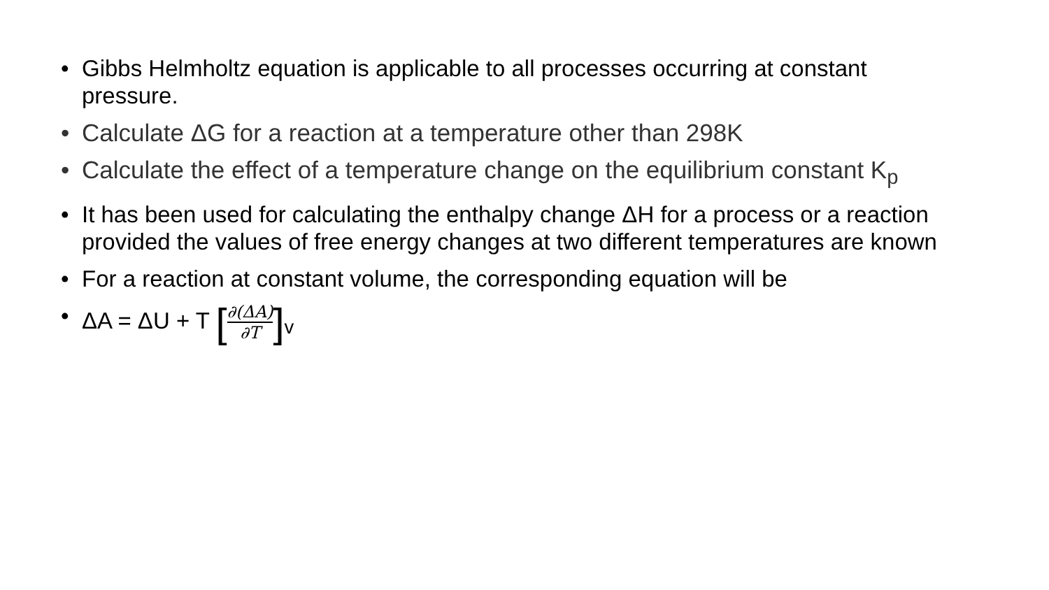• Gibbs Helmholtz equation is applicable to all processes occurring at constant pressure.
• Calculate ΔG for a reaction at a temperature other than 298K
• Calculate the effect of a temperature change on the equilibrium constant K<sub>p</sub>
• It has been used for calculating the enthalpy change ΔH for a process or a reaction provided the values of free energy changes at two different temperatures are known
• For a reaction at constant volume, the corresponding equation will be
• ΔA = ΔU + T [∂(ΔA) ∂T]<sub>v</sub>